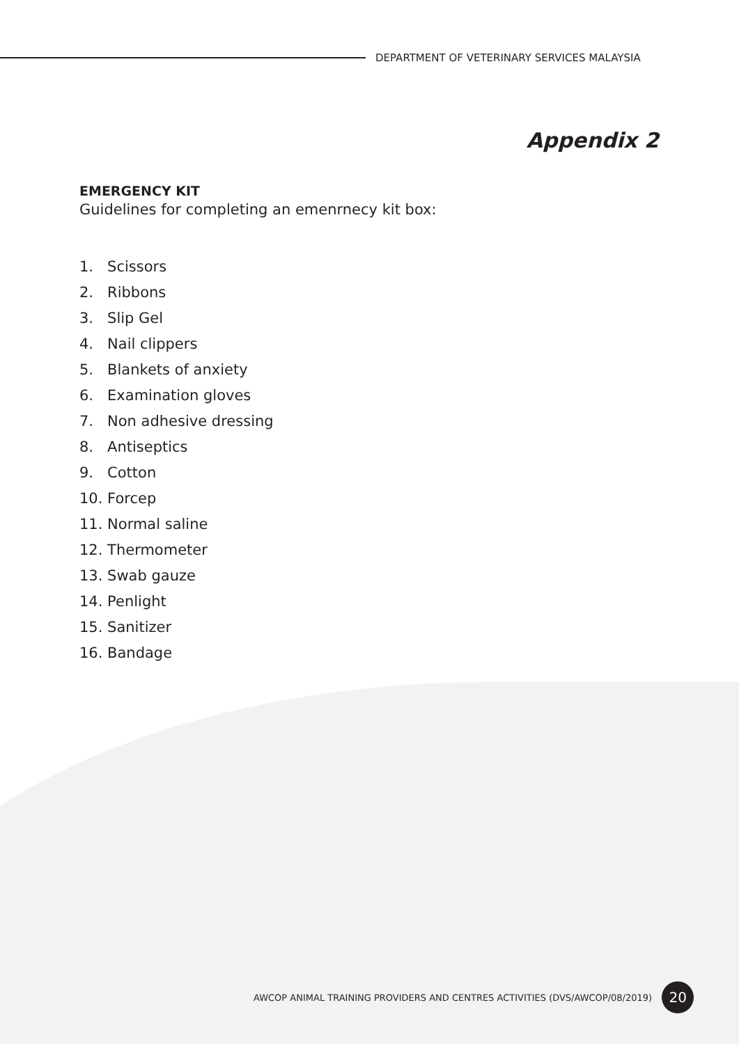DEPARTMENT OF VETERINARY SERVICES MALAYSIA
Appendix 2
EMERGENCY KIT
Guidelines for completing an emenrnecy kit box:
1. Scissors
2. Ribbons
3. Slip Gel
4. Nail clippers
5. Blankets of anxiety
6. Examination gloves
7. Non adhesive dressing
8. Antiseptics
9. Cotton
10. Forcep
11. Normal saline
12. Thermometer
13. Swab gauze
14. Penlight
15. Sanitizer
16. Bandage
AWCOP ANIMAL TRAINING PROVIDERS AND CENTRES ACTIVITIES (DVS/AWCOP/08/2019)
20